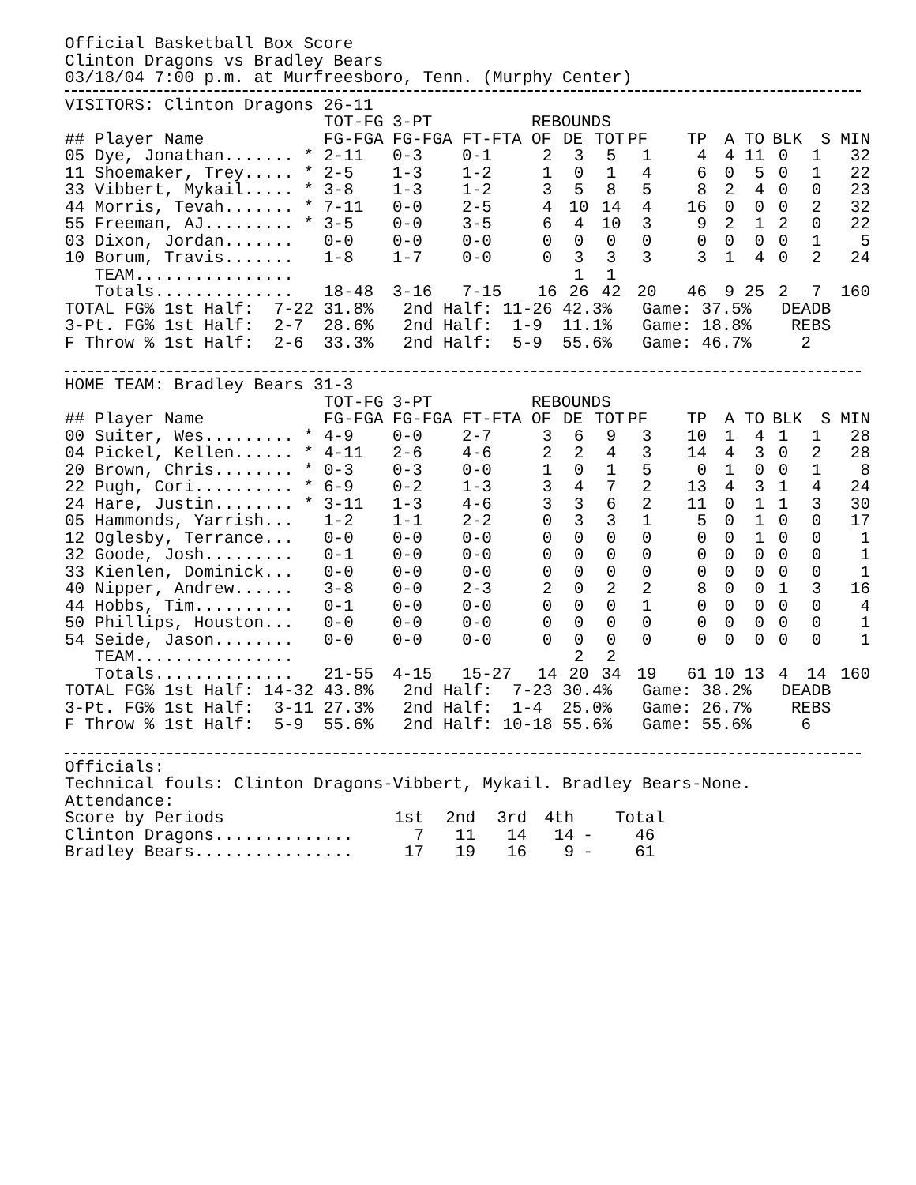Official Basketball Box Score
Clinton Dragons vs Bradley Bears
03/18/04 7:00 p.m. at Murfreesboro, Tenn. (Murphy Center)
VISITORS: Clinton Dragons 26-11
| | TOT-FG | 3-PT | | REBOUNDS | | | | | | | | | |
| --- | --- | --- | --- | --- | --- | --- | --- | --- | --- | --- | --- | --- | --- |
| ## Player Name | FG-FGA | FG-FGA | FT-FTA | OF | DE | TOT | PF | TP | A | TO | BLK | S | MIN |
| 05 Dye, Jonathan....... * | 2-11 | 0-3 | 0-1 | 2 | 3 | 5 | 1 | 4 | 4 | 11 | 0 | 1 | 32 |
| 11 Shoemaker, Trey..... * | 2-5 | 1-3 | 1-2 | 1 | 0 | 1 | 4 | 6 | 0 | 5 | 0 | 1 | 22 |
| 33 Vibbert, Mykail..... * | 3-8 | 1-3 | 1-2 | 3 | 5 | 8 | 5 | 8 | 2 | 4 | 0 | 0 | 23 |
| 44 Morris, Tevah....... * | 7-11 | 0-0 | 2-5 | 4 | 10 | 14 | 4 | 16 | 0 | 0 | 0 | 2 | 32 |
| 55 Freeman, AJ......... * | 3-5 | 0-0 | 3-5 | 6 | 4 | 10 | 3 | 9 | 2 | 1 | 2 | 0 | 22 |
| 03 Dixon, Jordan....... | 0-0 | 0-0 | 0-0 | 0 | 0 | 0 | 0 | 0 | 0 | 0 | 0 | 1 | 5 |
| 10 Borum, Travis....... | 1-8 | 1-7 | 0-0 | 0 | 3 | 3 | 3 | 3 | 1 | 4 | 0 | 2 | 24 |
| TEAM................ | | | | | 1 | 1 | | | | | | | |
| Totals.............. | 18-48 | 3-16 | 7-15 | 16 | 26 | 42 | 20 | 46 | 9 | 25 | 2 | 7 | 160 |
TOTAL FG% 1st Half:  7-22 31.8%   2nd Half: 11-26 42.3%   Game: 37.5%   DEADB
3-Pt. FG% 1st Half:  2-7  28.6%   2nd Half:  1-9  11.1%   Game: 18.8%    REBS
F Throw % 1st Half:  2-6  33.3%   2nd Half:  5-9  55.6%   Game: 46.7%     2
HOME TEAM: Bradley Bears 31-3
| | TOT-FG | 3-PT | | REBOUNDS | | | | | | | | | |
| --- | --- | --- | --- | --- | --- | --- | --- | --- | --- | --- | --- | --- | --- |
| ## Player Name | FG-FGA | FG-FGA | FT-FTA | OF | DE | TOT | PF | TP | A | TO | BLK | S | MIN |
| 00 Suiter, Wes......... * | 4-9 | 0-0 | 2-7 | 3 | 6 | 9 | 3 | 10 | 1 | 4 | 1 | 1 | 28 |
| 04 Pickel, Kellen...... * | 4-11 | 2-6 | 4-6 | 2 | 2 | 4 | 3 | 14 | 4 | 3 | 0 | 2 | 28 |
| 20 Brown, Chris........ * | 0-3 | 0-3 | 0-0 | 1 | 0 | 1 | 5 | 0 | 1 | 0 | 0 | 1 | 8 |
| 22 Pugh, Cori.......... * | 6-9 | 0-2 | 1-3 | 3 | 4 | 7 | 2 | 13 | 4 | 3 | 1 | 4 | 24 |
| 24 Hare, Justin........ * | 3-11 | 1-3 | 4-6 | 3 | 3 | 6 | 2 | 11 | 0 | 1 | 1 | 3 | 30 |
| 05 Hammonds, Yarrish... | 1-2 | 1-1 | 2-2 | 0 | 3 | 3 | 1 | 5 | 0 | 1 | 0 | 0 | 17 |
| 12 Oglesby, Terrance... | 0-0 | 0-0 | 0-0 | 0 | 0 | 0 | 0 | 0 | 0 | 1 | 0 | 0 | 1 |
| 32 Goode, Josh......... | 0-1 | 0-0 | 0-0 | 0 | 0 | 0 | 0 | 0 | 0 | 0 | 0 | 0 | 1 |
| 33 Kienlen, Dominick... | 0-0 | 0-0 | 0-0 | 0 | 0 | 0 | 0 | 0 | 0 | 0 | 0 | 0 | 1 |
| 40 Nipper, Andrew...... | 3-8 | 0-0 | 2-3 | 2 | 0 | 2 | 2 | 8 | 0 | 0 | 1 | 3 | 16 |
| 44 Hobbs, Tim.......... | 0-1 | 0-0 | 0-0 | 0 | 0 | 0 | 1 | 0 | 0 | 0 | 0 | 0 | 4 |
| 50 Phillips, Houston... | 0-0 | 0-0 | 0-0 | 0 | 0 | 0 | 0 | 0 | 0 | 0 | 0 | 0 | 1 |
| 54 Seide, Jason........ | 0-0 | 0-0 | 0-0 | 0 | 0 | 0 | 0 | 0 | 0 | 0 | 0 | 0 | 1 |
| TEAM................ | | | | | 2 | 2 | | | | | | | |
| Totals.............. | 21-55 | 4-15 | 15-27 | 14 | 20 | 34 | 19 | 61 | 10 | 13 | 4 | 14 | 160 |
TOTAL FG% 1st Half: 14-32 43.8%   2nd Half:  7-23 30.4%   Game: 38.2%   DEADB
3-Pt. FG% 1st Half:  3-11 27.3%   2nd Half:  1-4  25.0%   Game: 26.7%    REBS
F Throw % 1st Half:  5-9  55.6%   2nd Half: 10-18 55.6%   Game: 55.6%     6
Officials:
Technical fouls: Clinton Dragons-Vibbert, Mykail. Bradley Bears-None.
Attendance:
| Score by Periods | 1st | 2nd | 3rd | 4th | | Total |
| --- | --- | --- | --- | --- | --- | --- |
| Clinton Dragons.............. | 7 | 11 | 14 | 14 | - | 46 |
| Bradley Bears................ | 17 | 19 | 16 | 9 | - | 61 |